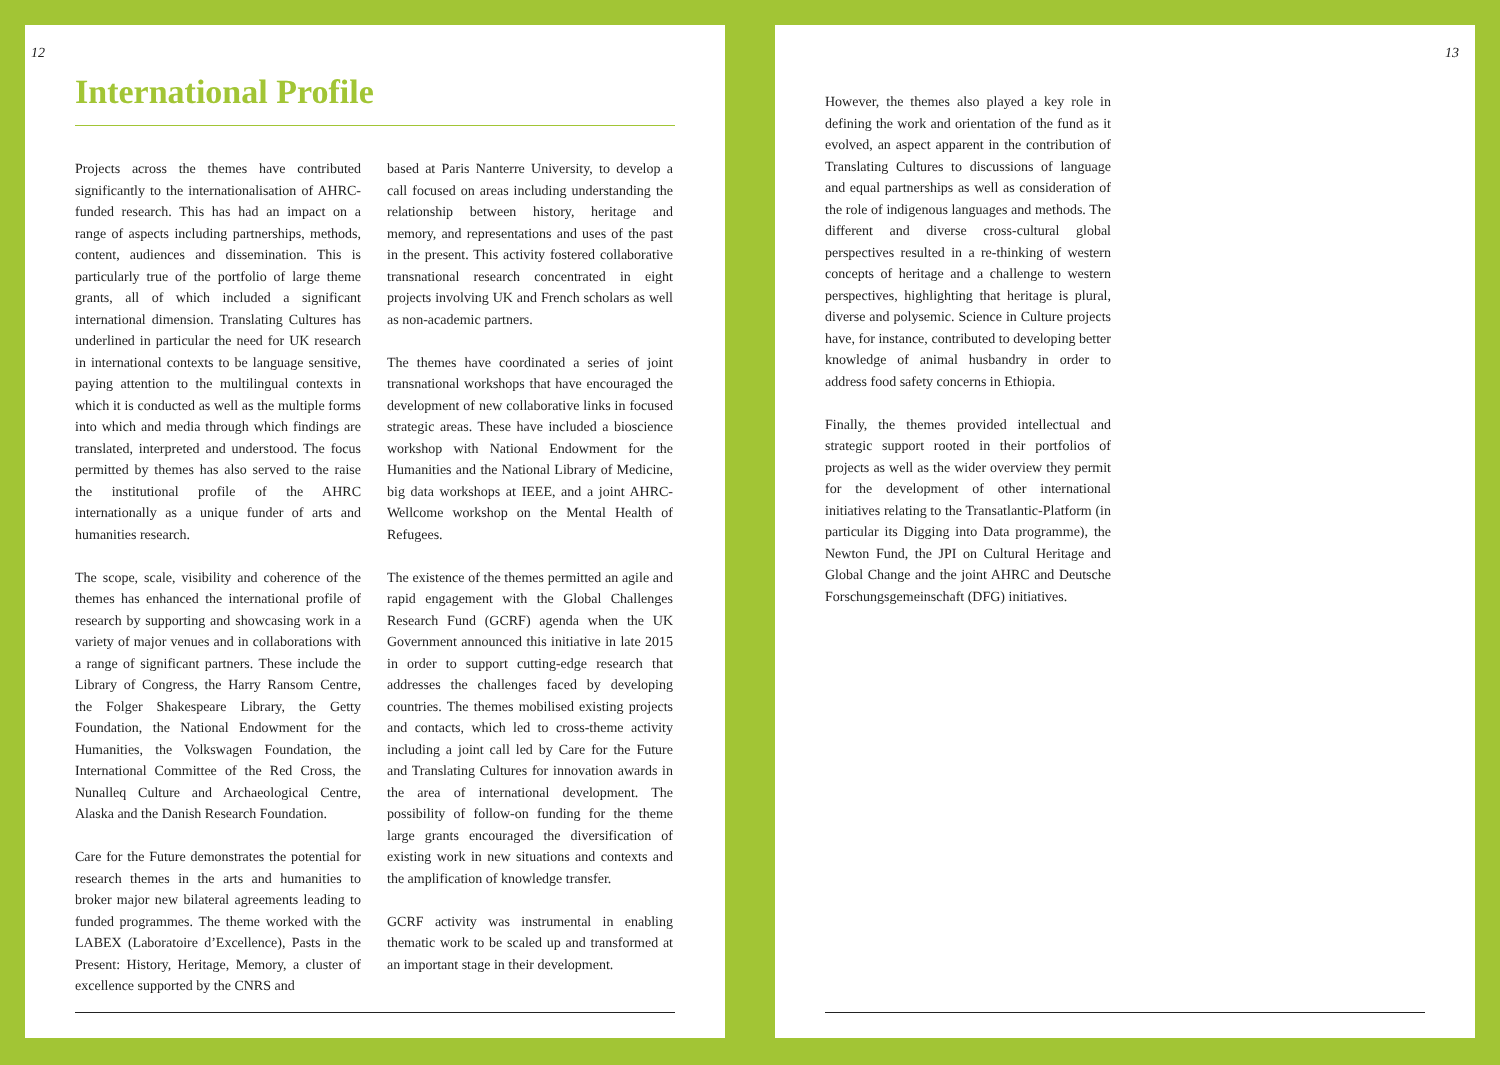12
International Profile
Projects across the themes have contributed significantly to the internationalisation of AHRC-funded research. This has had an impact on a range of aspects including partnerships, methods, content, audiences and dissemination. This is particularly true of the portfolio of large theme grants, all of which included a significant international dimension. Translating Cultures has underlined in particular the need for UK research in international contexts to be language sensitive, paying attention to the multilingual contexts in which it is conducted as well as the multiple forms into which and media through which findings are translated, interpreted and understood. The focus permitted by themes has also served to the raise the institutional profile of the AHRC internationally as a unique funder of arts and humanities research.
The scope, scale, visibility and coherence of the themes has enhanced the international profile of research by supporting and showcasing work in a variety of major venues and in collaborations with a range of significant partners. These include the Library of Congress, the Harry Ransom Centre, the Folger Shakespeare Library, the Getty Foundation, the National Endowment for the Humanities, the Volkswagen Foundation, the International Committee of the Red Cross, the Nunalleq Culture and Archaeological Centre, Alaska and the Danish Research Foundation.
Care for the Future demonstrates the potential for research themes in the arts and humanities to broker major new bilateral agreements leading to funded programmes. The theme worked with the LABEX (Laboratoire d’Excellence), Pasts in the Present: History, Heritage, Memory, a cluster of excellence supported by the CNRS and
based at Paris Nanterre University, to develop a call focused on areas including understanding the relationship between history, heritage and memory, and representations and uses of the past in the present. This activity fostered collaborative transnational research concentrated in eight projects involving UK and French scholars as well as non-academic partners.
The themes have coordinated a series of joint transnational workshops that have encouraged the development of new collaborative links in focused strategic areas. These have included a bioscience workshop with National Endowment for the Humanities and the National Library of Medicine, big data workshops at IEEE, and a joint AHRC-Wellcome workshop on the Mental Health of Refugees.
The existence of the themes permitted an agile and rapid engagement with the Global Challenges Research Fund (GCRF) agenda when the UK Government announced this initiative in late 2015 in order to support cutting-edge research that addresses the challenges faced by developing countries. The themes mobilised existing projects and contacts, which led to cross-theme activity including a joint call led by Care for the Future and Translating Cultures for innovation awards in the area of international development. The possibility of follow-on funding for the theme large grants encouraged the diversification of existing work in new situations and contexts and the amplification of knowledge transfer.
GCRF activity was instrumental in enabling thematic work to be scaled up and transformed at an important stage in their development.
13
However, the themes also played a key role in defining the work and orientation of the fund as it evolved, an aspect apparent in the contribution of Translating Cultures to discussions of language and equal partnerships as well as consideration of the role of indigenous languages and methods. The different and diverse cross-cultural global perspectives resulted in a re-thinking of western concepts of heritage and a challenge to western perspectives, highlighting that heritage is plural, diverse and polysemic. Science in Culture projects have, for instance, contributed to developing better knowledge of animal husbandry in order to address food safety concerns in Ethiopia.
Finally, the themes provided intellectual and strategic support rooted in their portfolios of projects as well as the wider overview they permit for the development of other international initiatives relating to the Transatlantic-Platform (in particular its Digging into Data programme), the Newton Fund, the JPI on Cultural Heritage and Global Change and the joint AHRC and Deutsche Forschungsgemeinschaft (DFG) initiatives.